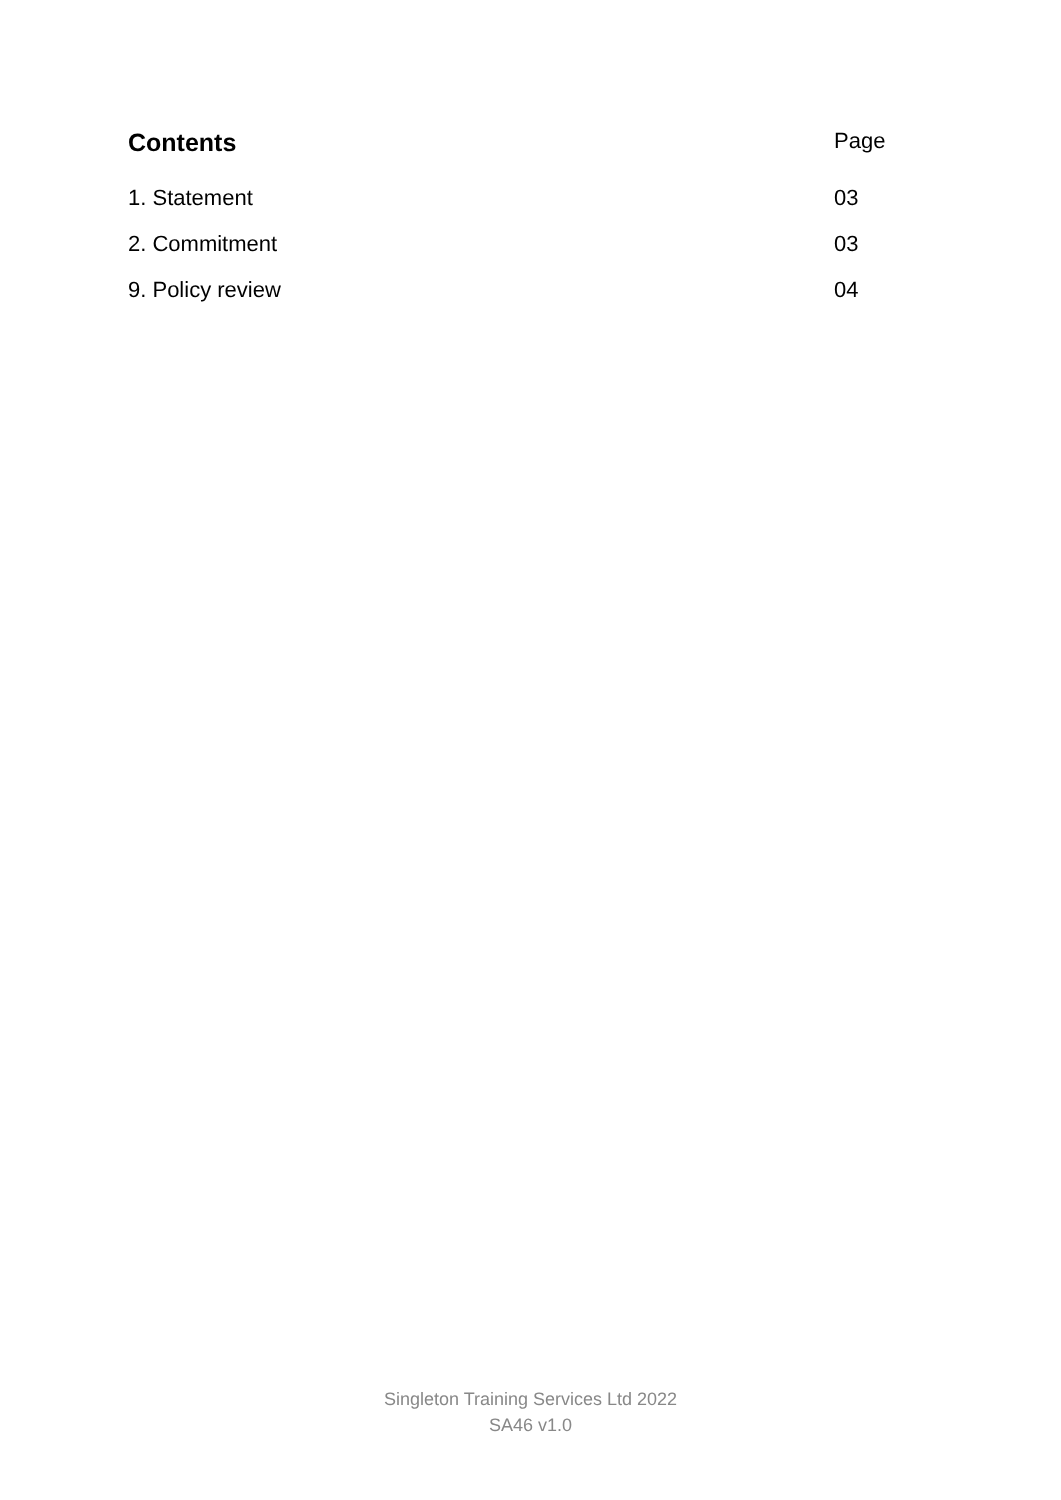Contents Page
1. Statement 03
2. Commitment 03
9. Policy review 04
Singleton Training Services Ltd 2022
SA46 v1.0